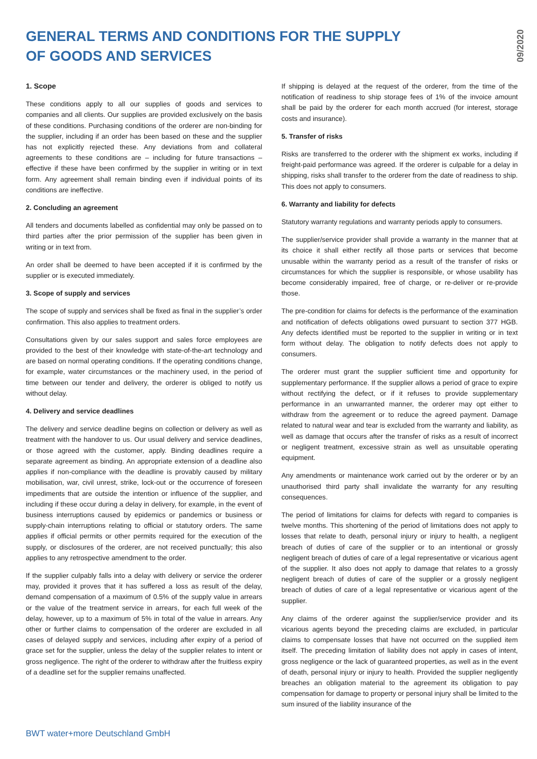GENERAL TERMS AND CONDITIONS FOR THE SUPPLY OF GOODS AND SERVICES
09/2020
1. Scope
These conditions apply to all our supplies of goods and services to companies and all clients. Our supplies are provided exclusively on the basis of these conditions. Purchasing conditions of the orderer are non-binding for the supplier, including if an order has been based on these and the supplier has not explicitly rejected these. Any deviations from and collateral agreements to these conditions are – including for future transactions – effective if these have been confirmed by the supplier in writing or in text form. Any agreement shall remain binding even if individual points of its conditions are ineffective.
2. Concluding an agreement
All tenders and documents labelled as confidential may only be passed on to third parties after the prior permission of the supplier has been given in writing or in text from.
An order shall be deemed to have been accepted if it is confirmed by the supplier or is executed immediately.
3. Scope of supply and services
The scope of supply and services shall be fixed as final in the supplier’s order confirmation. This also applies to treatment orders.
Consultations given by our sales support and sales force employees are provided to the best of their knowledge with state-of-the-art technology and are based on normal operating conditions. If the operating conditions change, for example, water circumstances or the machinery used, in the period of time between our tender and delivery, the orderer is obliged to notify us without delay.
4. Delivery and service deadlines
The delivery and service deadline begins on collection or delivery as well as treatment with the handover to us. Our usual delivery and service deadlines, or those agreed with the customer, apply. Binding deadlines require a separate agreement as binding. An appropriate extension of a deadline also applies if non-compliance with the deadline is provably caused by military mobilisation, war, civil unrest, strike, lock-out or the occurrence of foreseen impediments that are outside the intention or influence of the supplier, and including if these occur during a delay in delivery, for example, in the event of business interruptions caused by epidemics or pandemics or business or supply-chain interruptions relating to official or statutory orders. The same applies if official permits or other permits required for the execution of the supply, or disclosures of the orderer, are not received punctually; this also applies to any retrospective amendment to the order.
If the supplier culpably falls into a delay with delivery or service the orderer may, provided it proves that it has suffered a loss as result of the delay, demand compensation of a maximum of 0.5% of the supply value in arrears or the value of the treatment service in arrears, for each full week of the delay, however, up to a maximum of 5% in total of the value in arrears. Any other or further claims to compensation of the orderer are excluded in all cases of delayed supply and services, including after expiry of a period of grace set for the supplier, unless the delay of the supplier relates to intent or gross negligence. The right of the orderer to withdraw after the fruitless expiry of a deadline set for the supplier remains unaffected.
If shipping is delayed at the request of the orderer, from the time of the notification of readiness to ship storage fees of 1% of the invoice amount shall be paid by the orderer for each month accrued (for interest, storage costs and insurance).
5. Transfer of risks
Risks are transferred to the orderer with the shipment ex works, including if freight-paid performance was agreed. If the orderer is culpable for a delay in shipping, risks shall transfer to the orderer from the date of readiness to ship. This does not apply to consumers.
6. Warranty and liability for defects
Statutory warranty regulations and warranty periods apply to consumers.
The supplier/service provider shall provide a warranty in the manner that at its choice it shall either rectify all those parts or services that become unusable within the warranty period as a result of the transfer of risks or circumstances for which the supplier is responsible, or whose usability has become considerably impaired, free of charge, or re-deliver or re-provide those.
The pre-condition for claims for defects is the performance of the examination and notification of defects obligations owed pursuant to section 377 HGB. Any defects identified must be reported to the supplier in writing or in text form without delay. The obligation to notify defects does not apply to consumers.
The orderer must grant the supplier sufficient time and opportunity for supplementary performance. If the supplier allows a period of grace to expire without rectifying the defect, or if it refuses to provide supplementary performance in an unwarranted manner, the orderer may opt either to withdraw from the agreement or to reduce the agreed payment. Damage related to natural wear and tear is excluded from the warranty and liability, as well as damage that occurs after the transfer of risks as a result of incorrect or negligent treatment, excessive strain as well as unsuitable operating equipment.
Any amendments or maintenance work carried out by the orderer or by an unauthorised third party shall invalidate the warranty for any resulting consequences.
The period of limitations for claims for defects with regard to companies is twelve months. This shortening of the period of limitations does not apply to losses that relate to death, personal injury or injury to health, a negligent breach of duties of care of the supplier or to an intentional or grossly negligent breach of duties of care of a legal representative or vicarious agent of the supplier. It also does not apply to damage that relates to a grossly negligent breach of duties of care of the supplier or a grossly negligent breach of duties of care of a legal representative or vicarious agent of the supplier.
Any claims of the orderer against the supplier/service provider and its vicarious agents beyond the preceding claims are excluded, in particular claims to compensate losses that have not occurred on the supplied item itself. The preceding limitation of liability does not apply in cases of intent, gross negligence or the lack of guaranteed properties, as well as in the event of death, personal injury or injury to health. Provided the supplier negligently breaches an obligation material to the agreement its obligation to pay compensation for damage to property or personal injury shall be limited to the sum insured of the liability insurance of the
BWT water+more Deutschland GmbH